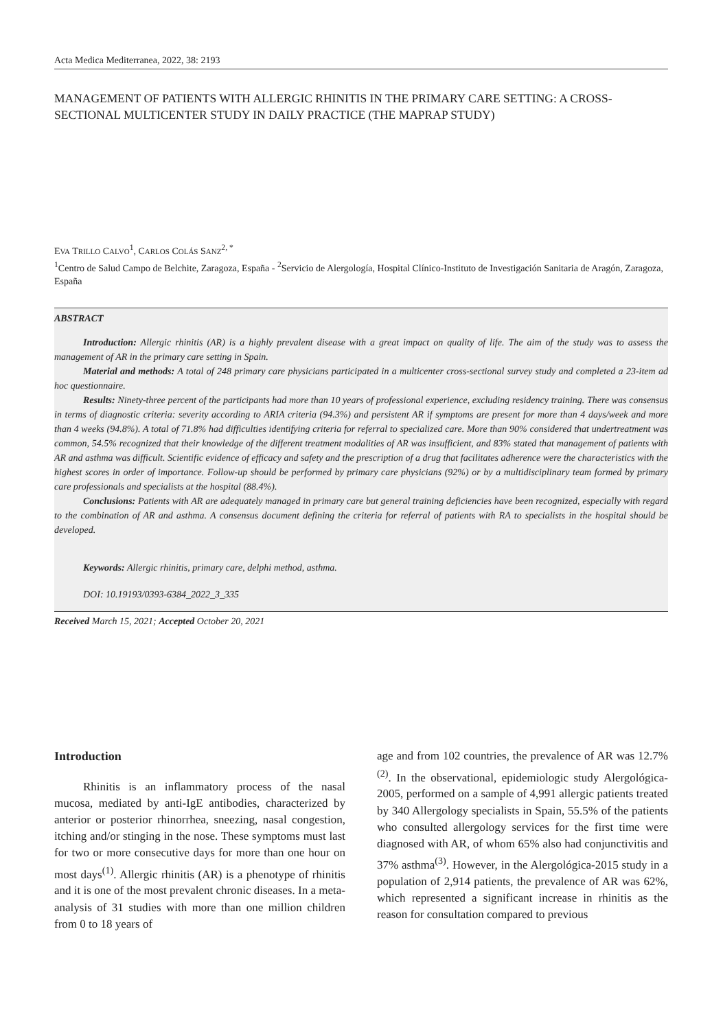Acta Medica Mediterranea, 2022, 38: 2193
MANAGEMENT OF PATIENTS WITH ALLERGIC RHINITIS IN THE PRIMARY CARE SETTING: A CROSS-SECTIONAL MULTICENTER STUDY IN DAILY PRACTICE (THE MAPRAP STUDY)
EVA TRILLO CALVO<sup>1</sup>, CARLOS COLÁS SANZ<sup>2, *</sup>
<sup>1</sup> Centro de Salud Campo de Belchite, Zaragoza, España - <sup>2</sup>Servicio de Alergología, Hospital Clínico-Instituto de Investigación Sanitaria de Aragón, Zaragoza, España
ABSTRACT
Introduction: Allergic rhinitis (AR) is a highly prevalent disease with a great impact on quality of life. The aim of the study was to assess the management of AR in the primary care setting in Spain.
Material and methods: A total of 248 primary care physicians participated in a multicenter cross-sectional survey study and completed a 23-item ad hoc questionnaire.
Results: Ninety-three percent of the participants had more than 10 years of professional experience, excluding residency training. There was consensus in terms of diagnostic criteria: severity according to ARIA criteria (94.3%) and persistent AR if symptoms are present for more than 4 days/week and more than 4 weeks (94.8%). A total of 71.8% had difficulties identifying criteria for referral to specialized care. More than 90% considered that undertreatment was common, 54.5% recognized that their knowledge of the different treatment modalities of AR was insufficient, and 83% stated that management of patients with AR and asthma was difficult. Scientific evidence of efficacy and safety and the prescription of a drug that facilitates adherence were the characteristics with the highest scores in order of importance. Follow-up should be performed by primary care physicians (92%) or by a multidisciplinary team formed by primary care professionals and specialists at the hospital (88.4%).
Conclusions: Patients with AR are adequately managed in primary care but general training deficiencies have been recognized, especially with regard to the combination of AR and asthma. A consensus document defining the criteria for referral of patients with RA to specialists in the hospital should be developed.
Keywords: Allergic rhinitis, primary care, delphi method, asthma.
DOI: 10.19193/0393-6384_2022_3_335
Received March 15, 2021; Accepted October 20, 2021
Introduction
Rhinitis is an inflammatory process of the nasal mucosa, mediated by anti-IgE antibodies, characterized by anterior or posterior rhinorrhea, sneezing, nasal congestion, itching and/or stinging in the nose. These symptoms must last for two or more consecutive days for more than one hour on most days<sup>(1)</sup>. Allergic rhinitis (AR) is a phenotype of rhinitis and it is one of the most prevalent chronic diseases. In a meta-analysis of 31 studies with more than one million children from 0 to 18 years of
age and from 102 countries, the prevalence of AR was 12.7%<sup>(2)</sup>. In the observational, epidemiologic study Alergológica-2005, performed on a sample of 4,991 allergic patients treated by 340 Allergology specialists in Spain, 55.5% of the patients who consulted allergology services for the first time were diagnosed with AR, of whom 65% also had conjunctivitis and 37% asthma<sup>(3)</sup>. However, in the Alergológica-2015 study in a population of 2,914 patients, the prevalence of AR was 62%, which represented a significant increase in rhinitis as the reason for consultation compared to previous